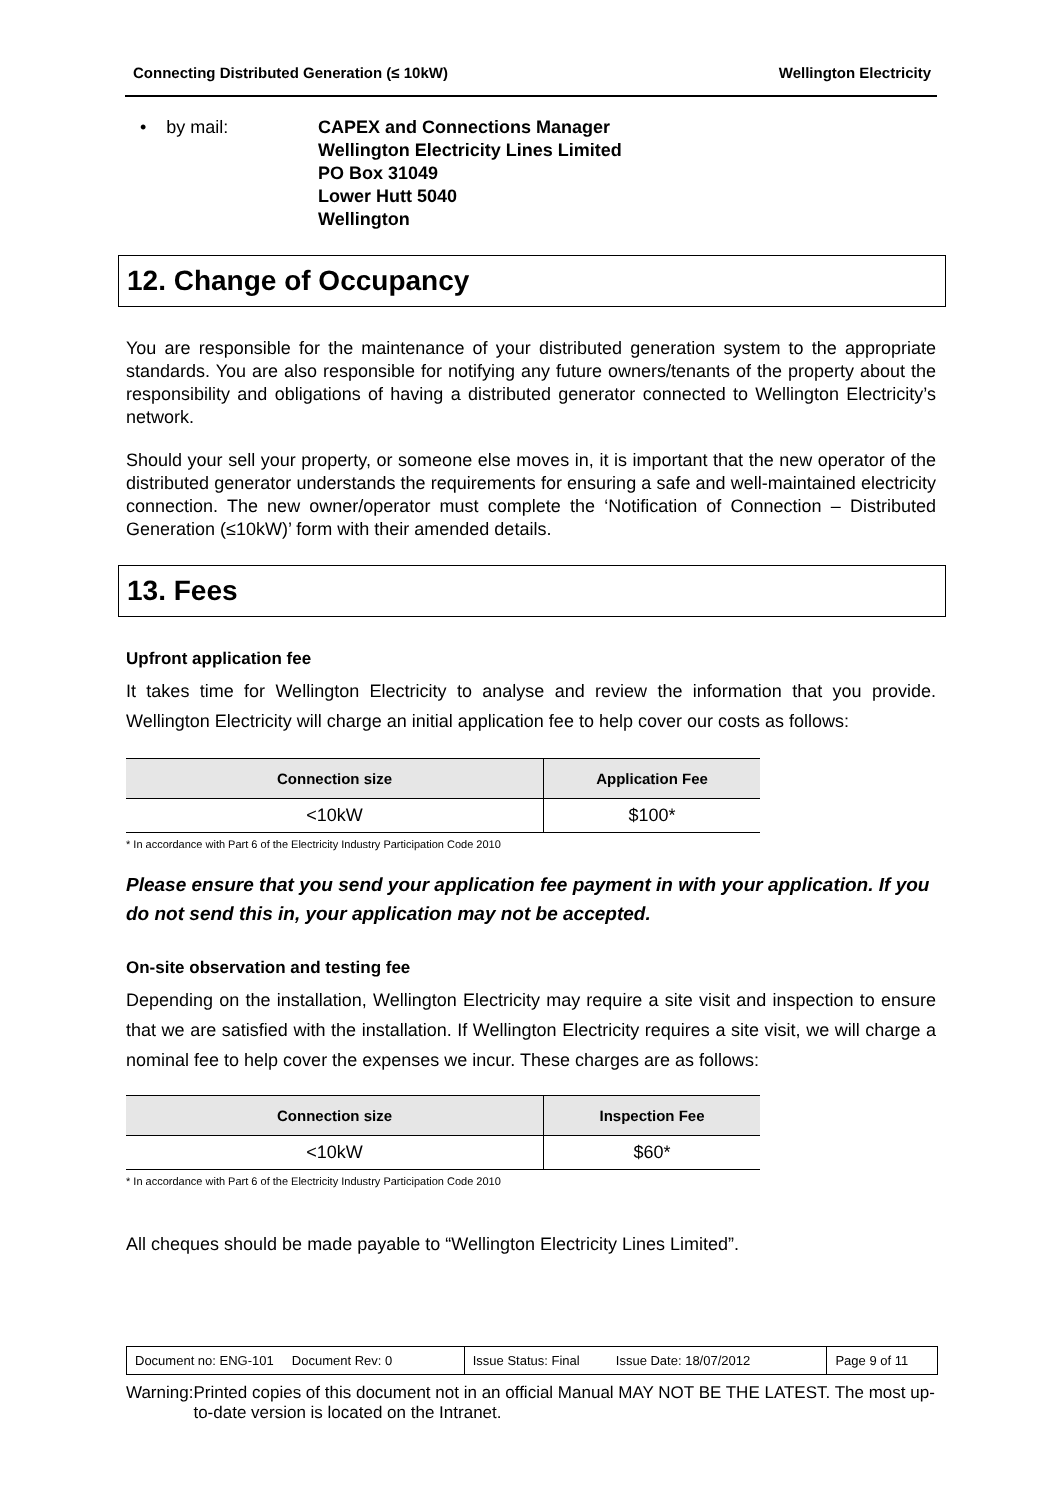Connecting Distributed Generation (≤ 10kW) Wellington Electricity
• by mail: CAPEX and Connections Manager
Wellington Electricity Lines Limited
PO Box 31049
Lower Hutt 5040
Wellington
12. Change of Occupancy
You are responsible for the maintenance of your distributed generation system to the appropriate standards. You are also responsible for notifying any future owners/tenants of the property about the responsibility and obligations of having a distributed generator connected to Wellington Electricity’s network.
Should your sell your property, or someone else moves in, it is important that the new operator of the distributed generator understands the requirements for ensuring a safe and well-maintained electricity connection. The new owner/operator must complete the ‘Notification of Connection – Distributed Generation (≤10kW)’ form with their amended details.
13. Fees
Upfront application fee
It takes time for Wellington Electricity to analyse and review the information that you provide. Wellington Electricity will charge an initial application fee to help cover our costs as follows:
| Connection size | Application Fee |
| --- | --- |
| <10kW | $100* |
* In accordance with Part 6 of the Electricity Industry Participation Code 2010
Please ensure that you send your application fee payment in with your application. If you do not send this in, your application may not be accepted.
On-site observation and testing fee
Depending on the installation, Wellington Electricity may require a site visit and inspection to ensure that we are satisfied with the installation. If Wellington Electricity requires a site visit, we will charge a nominal fee to help cover the expenses we incur. These charges are as follows:
| Connection size | Inspection Fee |
| --- | --- |
| <10kW | $60* |
* In accordance with Part 6 of the Electricity Industry Participation Code 2010
All cheques should be made payable to “Wellington Electricity Lines Limited”.
| Document no: ENG-101 Document Rev: 0 | Issue Status: Final Issue Date: 18/07/2012 | Page 9 of 11 |
Warning: Printed copies of this document not in an official Manual MAY NOT BE THE LATEST. The most up-to-date version is located on the Intranet.